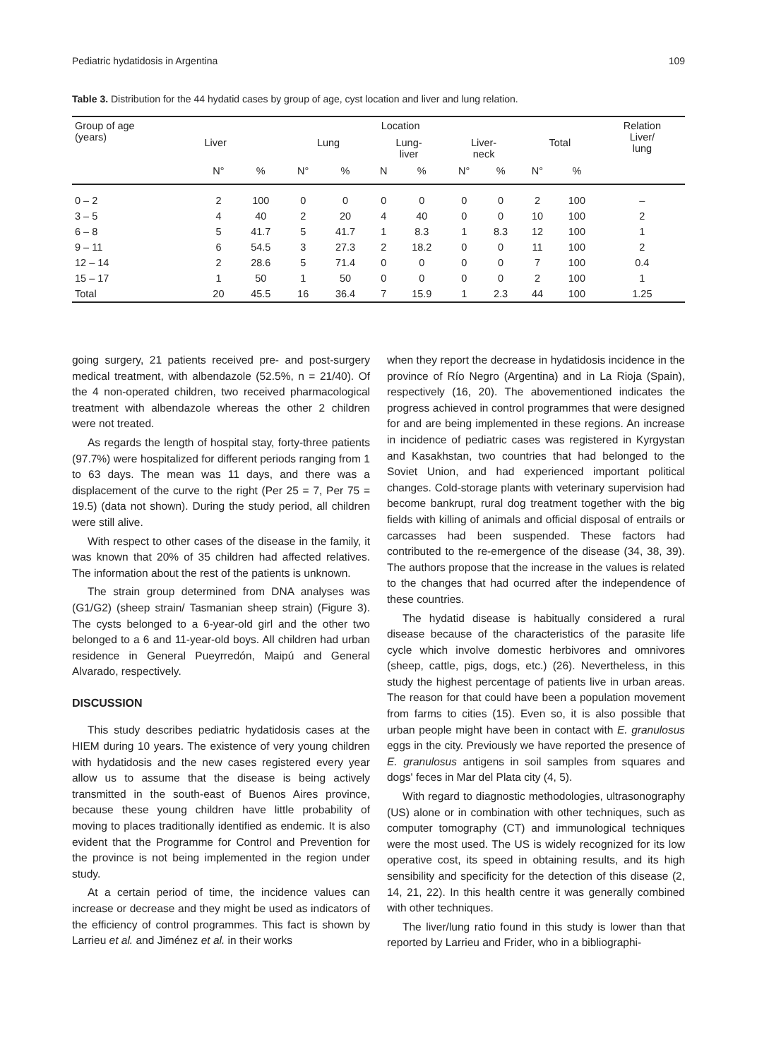Pediatric hydatidosis in Argentina 109
Table 3. Distribution for the 44 hydatid cases by group of age, cyst location and liver and lung relation.
| Group of age (years) | Location | | | | | | | | | | Relation Liver/ lung |
| --- | --- | --- | --- | --- | --- | --- | --- | --- | --- | --- | --- |
| | Liver | | Lung | | Lung- liver | | Liver- neck | | Total | | |
| | N° | % | N° | % | N | % | N° | % | N° | % | |
| 0 – 2 | 2 | 100 | 0 | 0 | 0 | 0 | 0 | 0 | 2 | 100 | – |
| 3 – 5 | 4 | 40 | 2 | 20 | 4 | 40 | 0 | 0 | 10 | 100 | 2 |
| 6 – 8 | 5 | 41.7 | 5 | 41.7 | 1 | 8.3 | 1 | 8.3 | 12 | 100 | 1 |
| 9 – 11 | 6 | 54.5 | 3 | 27.3 | 2 | 18.2 | 0 | 0 | 11 | 100 | 2 |
| 12 – 14 | 2 | 28.6 | 5 | 71.4 | 0 | 0 | 0 | 0 | 7 | 100 | 0.4 |
| 15 – 17 | 1 | 50 | 1 | 50 | 0 | 0 | 0 | 0 | 2 | 100 | 1 |
| Total | 20 | 45.5 | 16 | 36.4 | 7 | 15.9 | 1 | 2.3 | 44 | 100 | 1.25 |
going surgery, 21 patients received pre- and post-surgery medical treatment, with albendazole (52.5%, n = 21/40). Of the 4 non-operated children, two received pharmacological treatment with albendazole whereas the other 2 children were not treated.
As regards the length of hospital stay, forty-three patients (97.7%) were hospitalized for different periods ranging from 1 to 63 days. The mean was 11 days, and there was a displacement of the curve to the right (Per 25 = 7, Per 75 = 19.5) (data not shown). During the study period, all children were still alive.
With respect to other cases of the disease in the family, it was known that 20% of 35 children had affected relatives. The information about the rest of the patients is unknown.
The strain group determined from DNA analyses was (G1/G2) (sheep strain/ Tasmanian sheep strain) (Figure 3). The cysts belonged to a 6-year-old girl and the other two belonged to a 6 and 11-year-old boys. All children had urban residence in General Pueyrredón, Maipú and General Alvarado, respectively.
DISCUSSION
This study describes pediatric hydatidosis cases at the HIEM during 10 years. The existence of very young children with hydatidosis and the new cases registered every year allow us to assume that the disease is being actively transmitted in the south-east of Buenos Aires province, because these young children have little probability of moving to places traditionally identified as endemic. It is also evident that the Programme for Control and Prevention for the province is not being implemented in the region under study.
At a certain period of time, the incidence values can increase or decrease and they might be used as indicators of the efficiency of control programmes. This fact is shown by Larrieu et al. and Jiménez et al. in their works
when they report the decrease in hydatidosis incidence in the province of Río Negro (Argentina) and in La Rioja (Spain), respectively (16, 20). The abovementioned indicates the progress achieved in control programmes that were designed for and are being implemented in these regions. An increase in incidence of pediatric cases was registered in Kyrgystan and Kasakhstan, two countries that had belonged to the Soviet Union, and had experienced important political changes. Cold-storage plants with veterinary supervision had become bankrupt, rural dog treatment together with the big fields with killing of animals and official disposal of entrails or carcasses had been suspended. These factors had contributed to the re-emergence of the disease (34, 38, 39). The authors propose that the increase in the values is related to the changes that had ocurred after the independence of these countries.
The hydatid disease is habitually considered a rural disease because of the characteristics of the parasite life cycle which involve domestic herbivores and omnivores (sheep, cattle, pigs, dogs, etc.) (26). Nevertheless, in this study the highest percentage of patients live in urban areas. The reason for that could have been a population movement from farms to cities (15). Even so, it is also possible that urban people might have been in contact with E. granulosus eggs in the city. Previously we have reported the presence of E. granulosus antigens in soil samples from squares and dogs' feces in Mar del Plata city (4, 5).
With regard to diagnostic methodologies, ultrasonography (US) alone or in combination with other techniques, such as computer tomography (CT) and immunological techniques were the most used. The US is widely recognized for its low operative cost, its speed in obtaining results, and its high sensibility and specificity for the detection of this disease (2, 14, 21, 22). In this health centre it was generally combined with other techniques.
The liver/lung ratio found in this study is lower than that reported by Larrieu and Frider, who in a bibliographi-